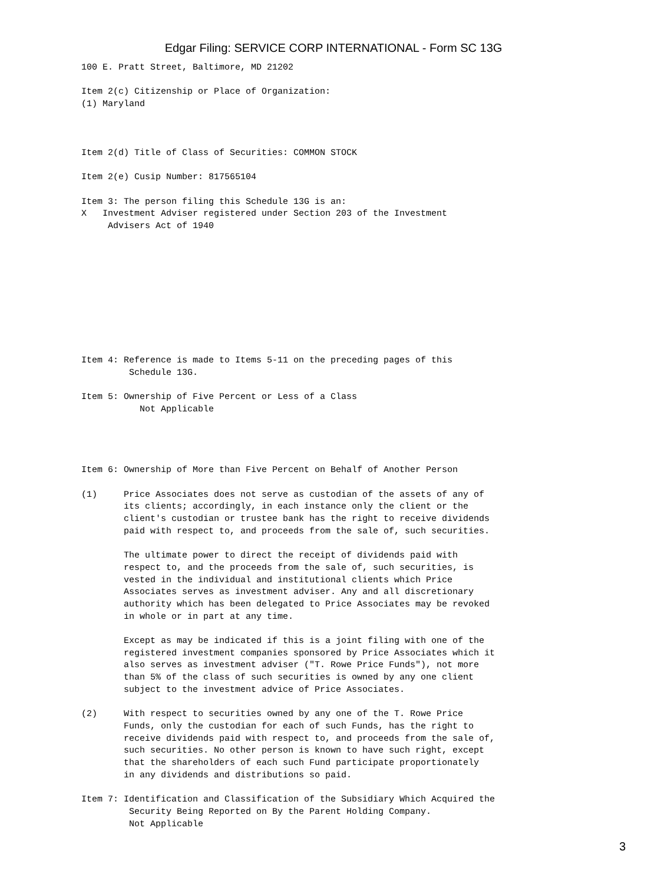Edgar Filing: SERVICE CORP INTERNATIONAL - Form SC 13G
100 E. Pratt Street, Baltimore, MD 21202

Item 2(c) Citizenship or Place of Organization:
(1) Maryland



Item 2(d) Title of Class of Securities: COMMON STOCK

Item 2(e) Cusip Number: 817565104

Item 3: The person filing this Schedule 13G is an:
X   Investment Adviser registered under Section 203 of the Investment
     Advisers Act of 1940










Item 4: Reference is made to Items 5-11 on the preceding pages of this
         Schedule 13G.

Item 5: Ownership of Five Percent or Less of a Class
           Not Applicable




Item 6: Ownership of More than Five Percent on Behalf of Another Person

(1)     Price Associates does not serve as custodian of the assets of any of
        its clients; accordingly, in each instance only the client or the
        client's custodian or trustee bank has the right to receive dividends
        paid with respect to, and proceeds from the sale of, such securities.

        The ultimate power to direct the receipt of dividends paid with
        respect to, and the proceeds from the sale of, such securities, is
        vested in the individual and institutional clients which Price
        Associates serves as investment adviser. Any and all discretionary
        authority which has been delegated to Price Associates may be revoked
        in whole or in part at any time.

        Except as may be indicated if this is a joint filing with one of the
        registered investment companies sponsored by Price Associates which it
        also serves as investment adviser ("T. Rowe Price Funds"), not more
        than 5% of the class of such securities is owned by any one client
        subject to the investment advice of Price Associates.

(2)     With respect to securities owned by any one of the T. Rowe Price
        Funds, only the custodian for each of such Funds, has the right to
        receive dividends paid with respect to, and proceeds from the sale of,
        such securities. No other person is known to have such right, except
        that the shareholders of each such Fund participate proportionately
        in any dividends and distributions so paid.

Item 7: Identification and Classification of the Subsidiary Which Acquired the
         Security Being Reported on By the Parent Holding Company.
         Not Applicable
3